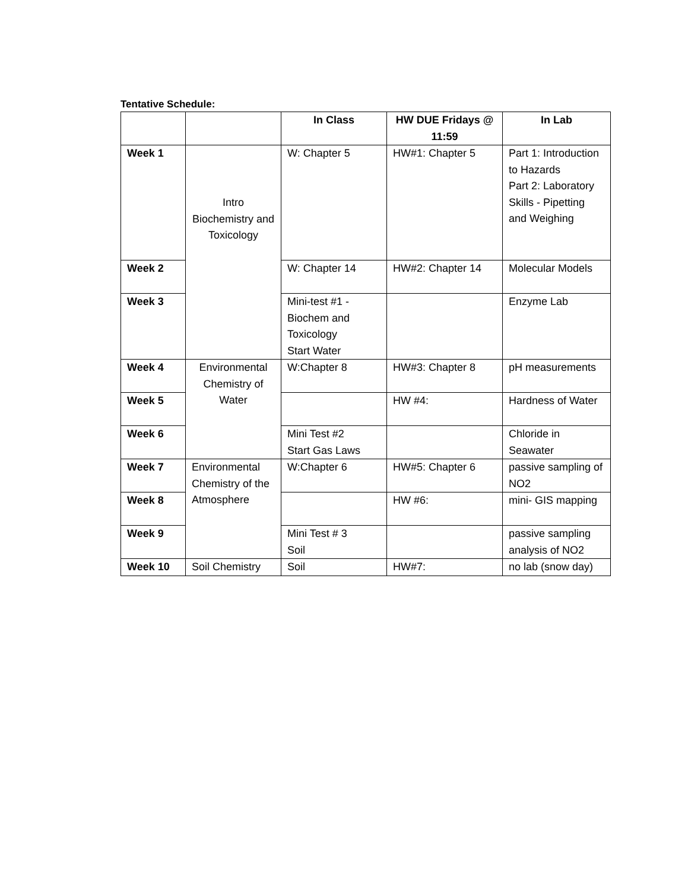Tentative Schedule:
| | | In Class | HW DUE Fridays @ 11:59 | In Lab |
| --- | --- | --- | --- | --- |
| Week 1 | Intro Biochemistry and Toxicology | W: Chapter 5 | HW#1: Chapter 5 | Part 1: Introduction to Hazards Part 2: Laboratory Skills - Pipetting and Weighing |
| Week 2 | | W: Chapter 14 | HW#2: Chapter 14 | Molecular Models |
| Week 3 | | Mini-test #1 - Biochem and Toxicology Start Water | | Enzyme Lab |
| Week 4 | Environmental Chemistry of Water | W:Chapter 8 | HW#3: Chapter 8 | pH measurements |
| Week 5 | | | HW #4: | Hardness of Water |
| Week 6 | | Mini Test #2 Start Gas Laws | | Chloride in Seawater |
| Week 7 | Environmental Chemistry of the Atmosphere | W:Chapter 6 | HW#5: Chapter 6 | passive sampling of NO2 |
| Week 8 | | | HW #6: | mini- GIS mapping |
| Week 9 | | Mini Test # 3 Soil | | passive sampling analysis of NO2 |
| Week 10 | Soil Chemistry | Soil | HW#7: | no lab (snow day) |